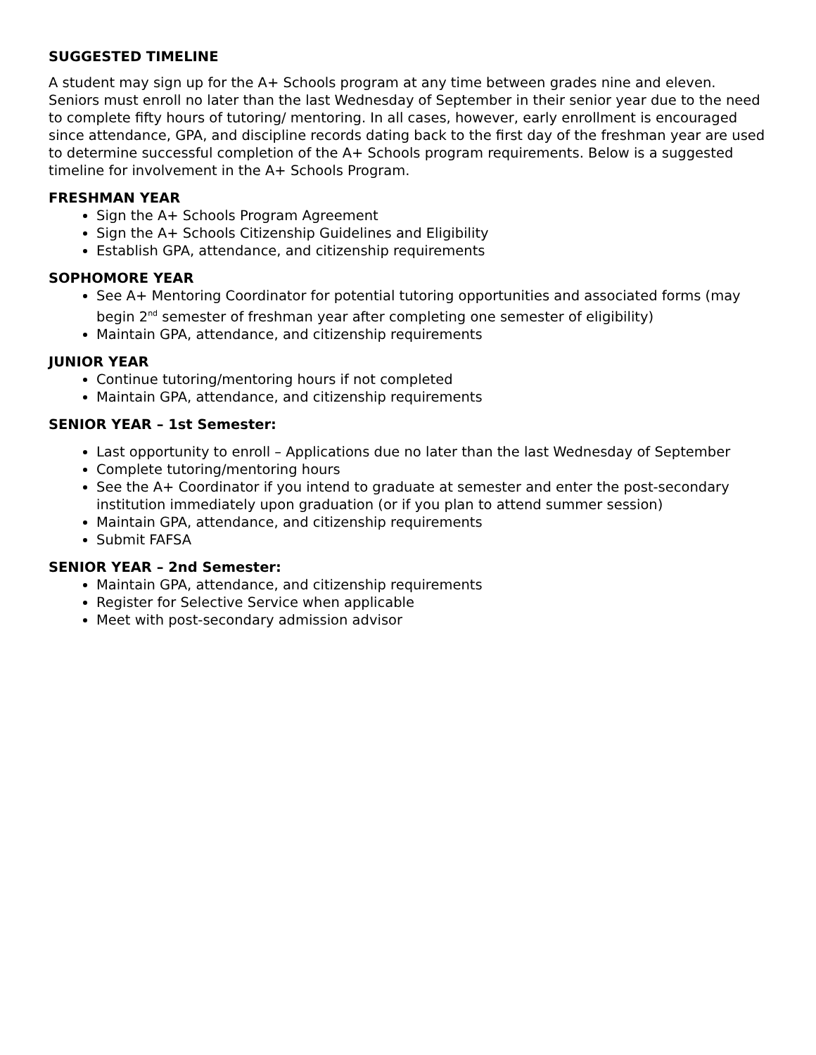SUGGESTED TIMELINE
A student may sign up for the A+ Schools program at any time between grades nine and eleven. Seniors must enroll no later than the last Wednesday of September in their senior year due to the need to complete fifty hours of tutoring/ mentoring. In all cases, however, early enrollment is encouraged since attendance, GPA, and discipline records dating back to the first day of the freshman year are used to determine successful completion of the A+ Schools program requirements. Below is a suggested timeline for involvement in the A+ Schools Program.
FRESHMAN YEAR
Sign the A+ Schools Program Agreement
Sign the A+ Schools Citizenship Guidelines and Eligibility
Establish GPA, attendance, and citizenship requirements
SOPHOMORE YEAR
See A+ Mentoring Coordinator for potential tutoring opportunities and associated forms (may begin 2<sup>nd</sup> semester of freshman year after completing one semester of eligibility)
Maintain GPA, attendance, and citizenship requirements
JUNIOR YEAR
Continue tutoring/mentoring hours if not completed
Maintain GPA, attendance, and citizenship requirements
SENIOR YEAR – 1st Semester:
Last opportunity to enroll – Applications due no later than the last Wednesday of September
Complete tutoring/mentoring hours
See the A+ Coordinator if you intend to graduate at semester and enter the post-secondary institution immediately upon graduation (or if you plan to attend summer session)
Maintain GPA, attendance, and citizenship requirements
Submit FAFSA
SENIOR YEAR – 2nd Semester:
Maintain GPA, attendance, and citizenship requirements
Register for Selective Service when applicable
Meet with post-secondary admission advisor